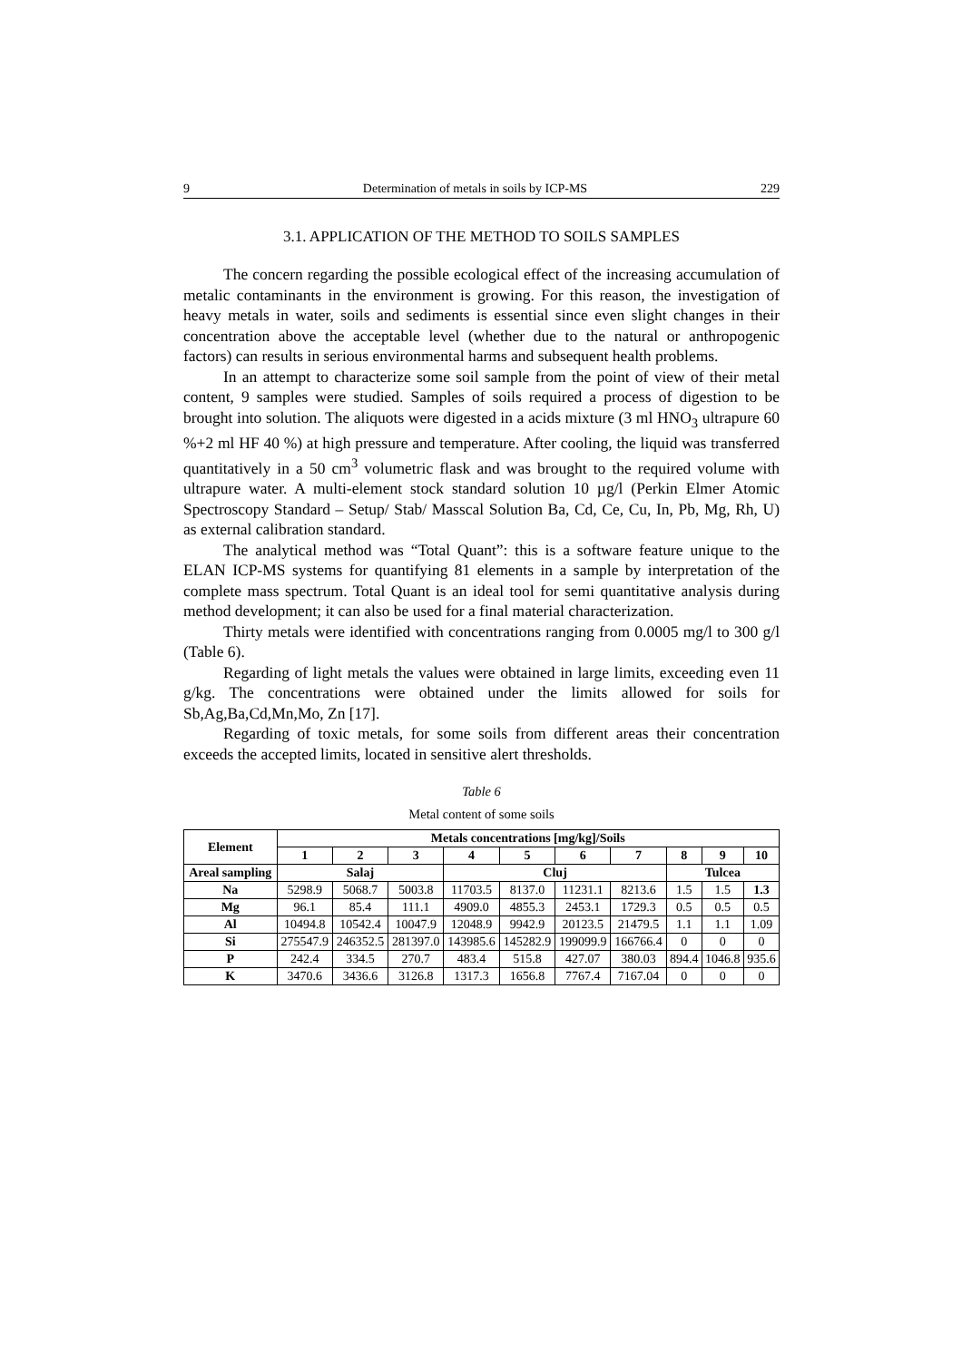9 Determination of metals in soils by ICP-MS 229
3.1. APPLICATION OF THE METHOD TO SOILS SAMPLES
The concern regarding the possible ecological effect of the increasing accumulation of metalic contaminants in the environment is growing. For this reason, the investigation of heavy metals in water, soils and sediments is essential since even slight changes in their concentration above the acceptable level (whether due to the natural or anthropogenic factors) can results in serious environmental harms and subsequent health problems.
In an attempt to characterize some soil sample from the point of view of their metal content, 9 samples were studied. Samples of soils required a process of digestion to be brought into solution. The aliquots were digested in a acids mixture (3 ml HNO<sub>3</sub> ultrapure 60 %+2 ml HF 40 %) at high pressure and temperature. After cooling, the liquid was transferred quantitatively in a 50 cm<sup>3</sup> volumetric flask and was brought to the required volume with ultrapure water. A multi-element stock standard solution 10 µg/l (Perkin Elmer Atomic Spectroscopy Standard – Setup/ Stab/ Masscal Solution Ba, Cd, Ce, Cu, In, Pb, Mg, Rh, U) as external calibration standard.
The analytical method was “Total Quant”: this is a software feature unique to the ELAN ICP-MS systems for quantifying 81 elements in a sample by interpretation of the complete mass spectrum. Total Quant is an ideal tool for semi quantitative analysis during method development; it can also be used for a final material characterization.
Thirty metals were identified with concentrations ranging from 0.0005 mg/l to 300 g/l (Table 6).
Regarding of light metals the values were obtained in large limits, exceeding even 11 g/kg. The concentrations were obtained under the limits allowed for soils for Sb,Ag,Ba,Cd,Mn,Mo, Zn [17].
Regarding of toxic metals, for some soils from different areas their concentration exceeds the accepted limits, located in sensitive alert thresholds.
Table 6
Metal content of some soils
| Element | Metals concentrations [mg/kg]/Soils | | | | | | | | | |
| --- | --- | --- | --- | --- | --- | --- | --- | --- | --- | --- |
| | 1 | 2 | 3 | 4 | 5 | 6 | 7 | 8 | 9 | 10 |
| Areal sampling | Salaj | | | Cluj | | | | Tulcea | | |
| Na | 5298.9 | 5068.7 | 5003.8 | 11703.5 | 8137.0 | 11231.1 | 8213.6 | 1.5 | 1.5 | 1.3 |
| Mg | 96.1 | 85.4 | 111.1 | 4909.0 | 4855.3 | 2453.1 | 1729.3 | 0.5 | 0.5 | 0.5 |
| Al | 10494.8 | 10542.4 | 10047.9 | 12048.9 | 9942.9 | 20123.5 | 21479.5 | 1.1 | 1.1 | 1.09 |
| Si | 275547.9 | 246352.5 | 281397.0 | 143985.6 | 145282.9 | 199099.9 | 166766.4 | 0 | 0 | 0 |
| P | 242.4 | 334.5 | 270.7 | 483.4 | 515.8 | 427.07 | 380.03 | 894.4 | 1046.8 | 935.6 |
| K | 3470.6 | 3436.6 | 3126.8 | 1317.3 | 1656.8 | 7767.4 | 7167.04 | 0 | 0 | 0 |